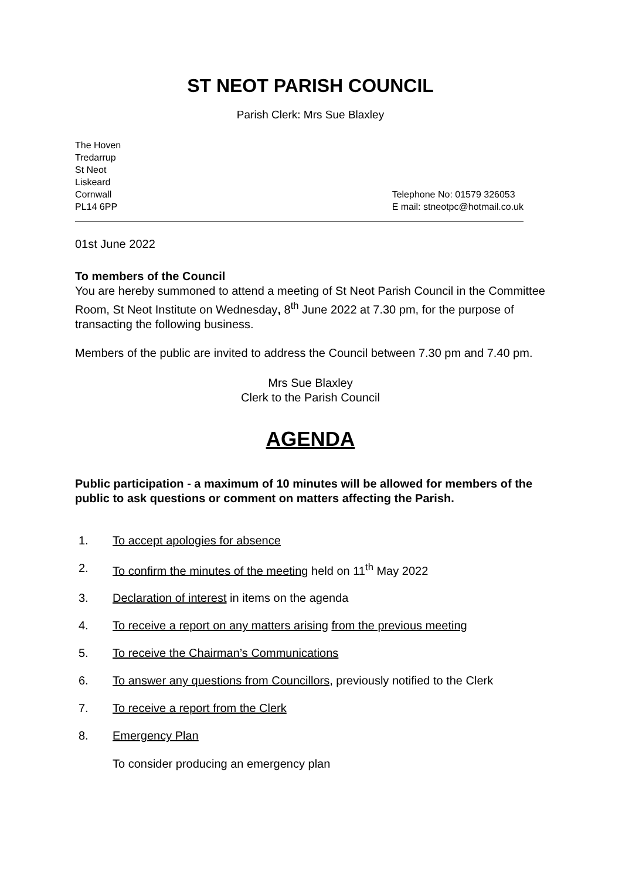ST NEOT PARISH COUNCIL
Parish Clerk: Mrs Sue Blaxley
The Hoven
Tredarrup
St Neot
Liskeard
Cornwall
PL14 6PP
Telephone No: 01579 326053
E mail: stneotpc@hotmail.co.uk
01st June 2022
To members of the Council
You are hereby summoned to attend a meeting of St Neot Parish Council in the Committee Room, St Neot Institute on Wednesday, 8<sup>th</sup> June 2022 at 7.30 pm, for the purpose of transacting the following business.
Members of the public are invited to address the Council between 7.30 pm and 7.40 pm.
Mrs Sue Blaxley
Clerk to the Parish Council
AGENDA
Public participation - a maximum of 10 minutes will be allowed for members of the public to ask questions or comment on matters affecting the Parish.
1. To accept apologies for absence
2. To confirm the minutes of the meeting held on 11<sup>th</sup> May 2022
3. Declaration of interest in items on the agenda
4. To receive a report on any matters arising from the previous meeting
5. To receive the Chairman’s Communications
6. To answer any questions from Councillors, previously notified to the Clerk
7. To receive a report from the Clerk
8. Emergency Plan
To consider producing an emergency plan